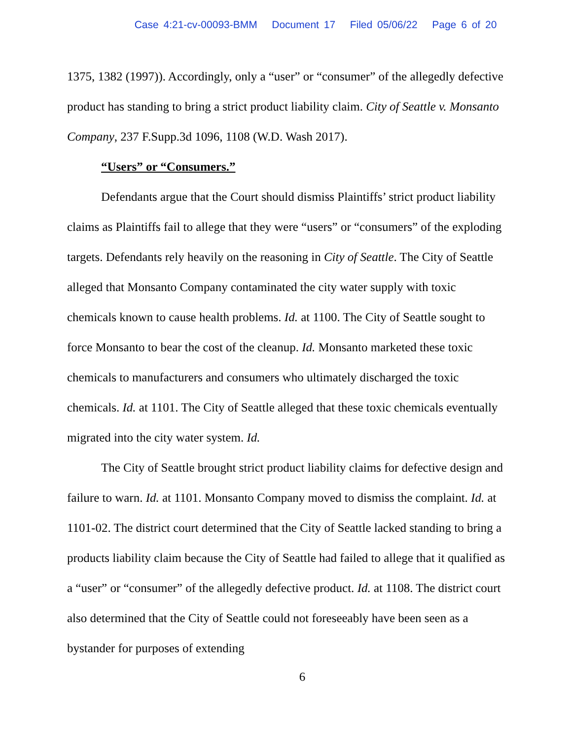Case 4:21-cv-00093-BMM Document 17 Filed 05/06/22 Page 6 of 20
1375, 1382 (1997)). Accordingly, only a “user” or “consumer” of the allegedly defective product has standing to bring a strict product liability claim. City of Seattle v. Monsanto Company, 237 F.Supp.3d 1096, 1108 (W.D. Wash 2017).
“Users” or “Consumers.”
Defendants argue that the Court should dismiss Plaintiffs’ strict product liability claims as Plaintiffs fail to allege that they were “users” or “consumers” of the exploding targets. Defendants rely heavily on the reasoning in City of Seattle. The City of Seattle alleged that Monsanto Company contaminated the city water supply with toxic chemicals known to cause health problems. Id. at 1100. The City of Seattle sought to force Monsanto to bear the cost of the cleanup. Id. Monsanto marketed these toxic chemicals to manufacturers and consumers who ultimately discharged the toxic chemicals. Id. at 1101. The City of Seattle alleged that these toxic chemicals eventually migrated into the city water system. Id.
The City of Seattle brought strict product liability claims for defective design and failure to warn. Id. at 1101. Monsanto Company moved to dismiss the complaint. Id. at 1101-02. The district court determined that the City of Seattle lacked standing to bring a products liability claim because the City of Seattle had failed to allege that it qualified as a “user” or “consumer” of the allegedly defective product. Id. at 1108. The district court also determined that the City of Seattle could not foreseeably have been seen as a bystander for purposes of extending
6